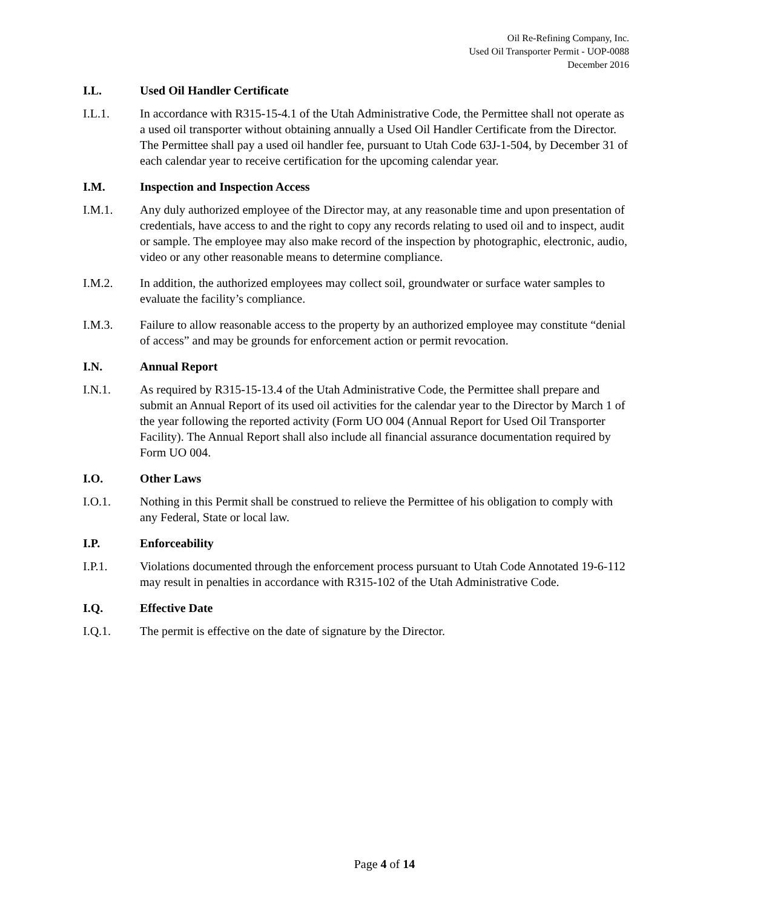Oil Re-Refining Company, Inc.
Used Oil Transporter Permit - UOP-0088
December 2016
I.L. Used Oil Handler Certificate
I.L.1. In accordance with R315-15-4.1 of the Utah Administrative Code, the Permittee shall not operate as a used oil transporter without obtaining annually a Used Oil Handler Certificate from the Director. The Permittee shall pay a used oil handler fee, pursuant to Utah Code 63J-1-504, by December 31 of each calendar year to receive certification for the upcoming calendar year.
I.M. Inspection and Inspection Access
I.M.1. Any duly authorized employee of the Director may, at any reasonable time and upon presentation of credentials, have access to and the right to copy any records relating to used oil and to inspect, audit or sample. The employee may also make record of the inspection by photographic, electronic, audio, video or any other reasonable means to determine compliance.
I.M.2. In addition, the authorized employees may collect soil, groundwater or surface water samples to evaluate the facility’s compliance.
I.M.3. Failure to allow reasonable access to the property by an authorized employee may constitute “denial of access” and may be grounds for enforcement action or permit revocation.
I.N. Annual Report
I.N.1. As required by R315-15-13.4 of the Utah Administrative Code, the Permittee shall prepare and submit an Annual Report of its used oil activities for the calendar year to the Director by March 1 of the year following the reported activity (Form UO 004 (Annual Report for Used Oil Transporter Facility). The Annual Report shall also include all financial assurance documentation required by Form UO 004.
I.O. Other Laws
I.O.1. Nothing in this Permit shall be construed to relieve the Permittee of his obligation to comply with any Federal, State or local law.
I.P. Enforceability
I.P.1. Violations documented through the enforcement process pursuant to Utah Code Annotated 19-6-112 may result in penalties in accordance with R315-102 of the Utah Administrative Code.
I.Q. Effective Date
I.Q.1. The permit is effective on the date of signature by the Director.
Page 4 of 14